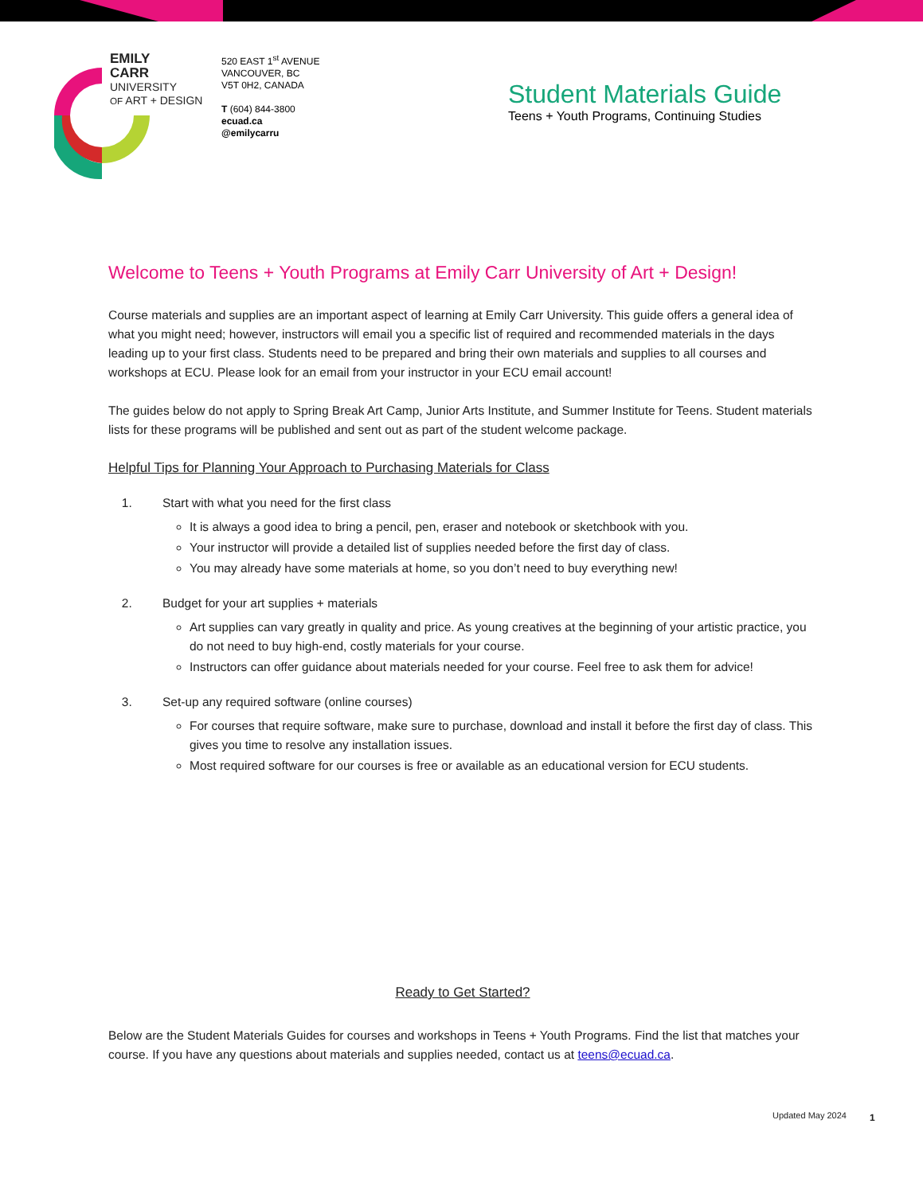EMILY
CARR
UNIVERSITY
OF ART + DESIGN
520 EAST 1<sup>st</sup> AVENUE
VANCOUVER, BC
V5T 0H2, CANADA
T (604) 844-3800
ecuad.ca
@emilycarru
Student Materials Guide
Teens + Youth Programs, Continuing Studies
Welcome to Teens + Youth Programs at Emily Carr University of Art + Design!
Course materials and supplies are an important aspect of learning at Emily Carr University. This guide offers a general idea of what you might need; however, instructors will email you a specific list of required and recommended materials in the days leading up to your first class. Students need to be prepared and bring their own materials and supplies to all courses and workshops at ECU. Please look for an email from your instructor in your ECU email account!
The guides below do not apply to Spring Break Art Camp, Junior Arts Institute, and Summer Institute for Teens. Student materials lists for these programs will be published and sent out as part of the student welcome package.
Helpful Tips for Planning Your Approach to Purchasing Materials for Class
1. Start with what you need for the first class
It is always a good idea to bring a pencil, pen, eraser and notebook or sketchbook with you.
Your instructor will provide a detailed list of supplies needed before the first day of class.
You may already have some materials at home, so you don’t need to buy everything new!
2. Budget for your art supplies + materials
Art supplies can vary greatly in quality and price. As young creatives at the beginning of your artistic practice, you do not need to buy high-end, costly materials for your course.
Instructors can offer guidance about materials needed for your course. Feel free to ask them for advice!
3. Set-up any required software (online courses)
For courses that require software, make sure to purchase, download and install it before the first day of class. This gives you time to resolve any installation issues.
Most required software for our courses is free or available as an educational version for ECU students.
Ready to Get Started?
Below are the Student Materials Guides for courses and workshops in Teens + Youth Programs. Find the list that matches your course. If you have any questions about materials and supplies needed, contact us at teens@ecuad.ca.
Updated May 2024 1